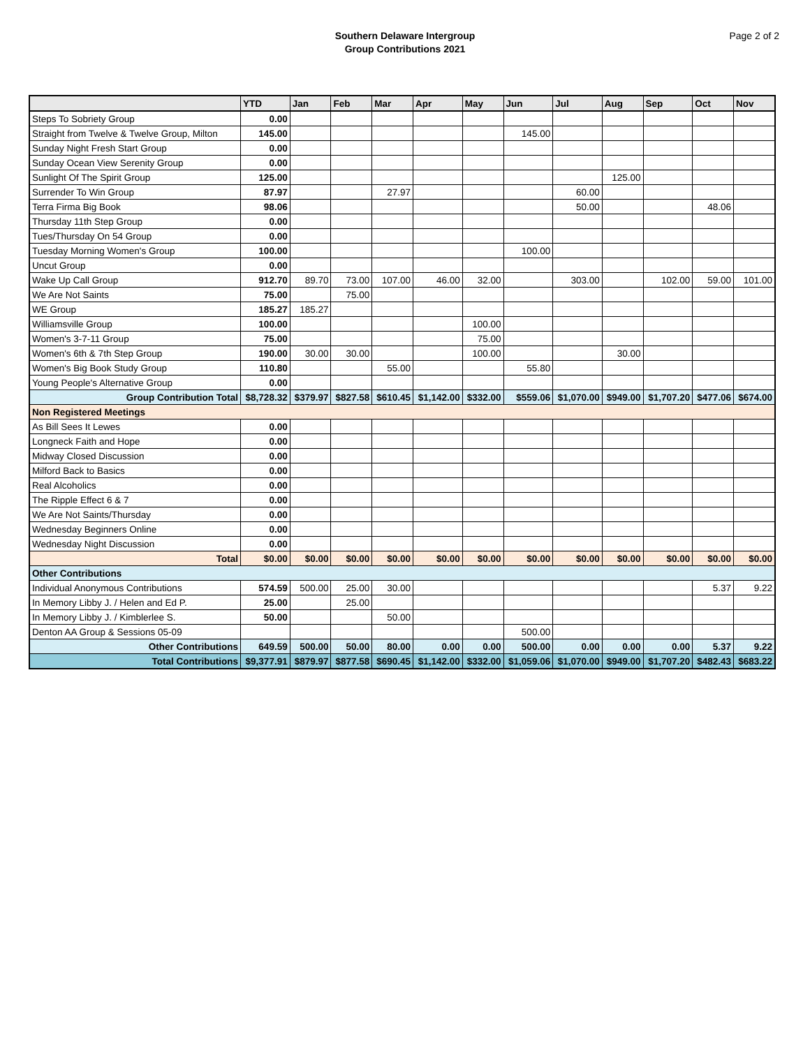Southern Delaware Intergroup
Group Contributions 2021
Page 2 of 2
| | YTD | Jan | Feb | Mar | Apr | May | Jun | Jul | Aug | Sep | Oct | Nov |
| --- | --- | --- | --- | --- | --- | --- | --- | --- | --- | --- | --- | --- |
| Steps To Sobriety Group | 0.00 | | | | | | | | | | | |
| Straight from Twelve & Twelve Group, Milton | 145.00 | | | | | | 145.00 | | | | | |
| Sunday Night Fresh Start Group | 0.00 | | | | | | | | | | | |
| Sunday Ocean View Serenity Group | 0.00 | | | | | | | | | | | |
| Sunlight Of The Spirit Group | 125.00 | | | | | | | | 125.00 | | | |
| Surrender To Win Group | 87.97 | | | 27.97 | | | | 60.00 | | | | |
| Terra Firma Big Book | 98.06 | | | | | | | 50.00 | | | 48.06 | |
| Thursday 11th Step Group | 0.00 | | | | | | | | | | | |
| Tues/Thursday On 54 Group | 0.00 | | | | | | | | | | | |
| Tuesday Morning Women's Group | 100.00 | | | | | | 100.00 | | | | | |
| Uncut Group | 0.00 | | | | | | | | | | | |
| Wake Up Call Group | 912.70 | 89.70 | 73.00 | 107.00 | 46.00 | 32.00 | | 303.00 | | 102.00 | 59.00 | 101.00 |
| We Are Not Saints | 75.00 | | 75.00 | | | | | | | | | |
| WE Group | 185.27 | 185.27 | | | | | | | | | | |
| Williamsville Group | 100.00 | | | | | 100.00 | | | | | | |
| Women's 3-7-11 Group | 75.00 | | | | | 75.00 | | | | | | |
| Women's 6th & 7th Step Group | 190.00 | 30.00 | 30.00 | | | 100.00 | | | 30.00 | | | |
| Women's Big Book Study Group | 110.80 | | | 55.00 | | | 55.80 | | | | | |
| Young People's Alternative Group | 0.00 | | | | | | | | | | | |
| Group Contribution Total | $8,728.32 | $379.97 | $827.58 | $610.45 | $1,142.00 | $332.00 | $559.06 | $1,070.00 | $949.00 | $1,707.20 | $477.06 | $674.00 |
| Non Registered Meetings | | | | | | | | | | | | |
| As Bill Sees It Lewes | 0.00 | | | | | | | | | | | |
| Longneck Faith and Hope | 0.00 | | | | | | | | | | | |
| Midway Closed Discussion | 0.00 | | | | | | | | | | | |
| Milford Back to Basics | 0.00 | | | | | | | | | | | |
| Real Alcoholics | 0.00 | | | | | | | | | | | |
| The Ripple Effect 6 & 7 | 0.00 | | | | | | | | | | | |
| We Are Not Saints/Thursday | 0.00 | | | | | | | | | | | |
| Wednesday Beginners Online | 0.00 | | | | | | | | | | | |
| Wednesday Night Discussion | 0.00 | | | | | | | | | | | |
| Total | $0.00 | $0.00 | $0.00 | $0.00 | $0.00 | $0.00 | $0.00 | $0.00 | $0.00 | $0.00 | $0.00 | $0.00 |
| Other Contributions | | | | | | | | | | | | |
| Individual Anonymous Contributions | 574.59 | 500.00 | 25.00 | 30.00 | | | | | | | 5.37 | 9.22 |
| In Memory Libby J. / Helen and Ed P. | 25.00 | | 25.00 | | | | | | | | | |
| In Memory Libby J. / Kimblerlee S. | 50.00 | | | 50.00 | | | | | | | | |
| Denton AA Group & Sessions 05-09 | | | | | | | 500.00 | | | | | |
| Other Contributions | 649.59 | 500.00 | 50.00 | 80.00 | 0.00 | 0.00 | 500.00 | 0.00 | 0.00 | 0.00 | 5.37 | 9.22 |
| Total Contributions | $9,377.91 | $879.97 | $877.58 | $690.45 | $1,142.00 | $332.00 | $1,059.06 | $1,070.00 | $949.00 | $1,707.20 | $482.43 | $683.22 |